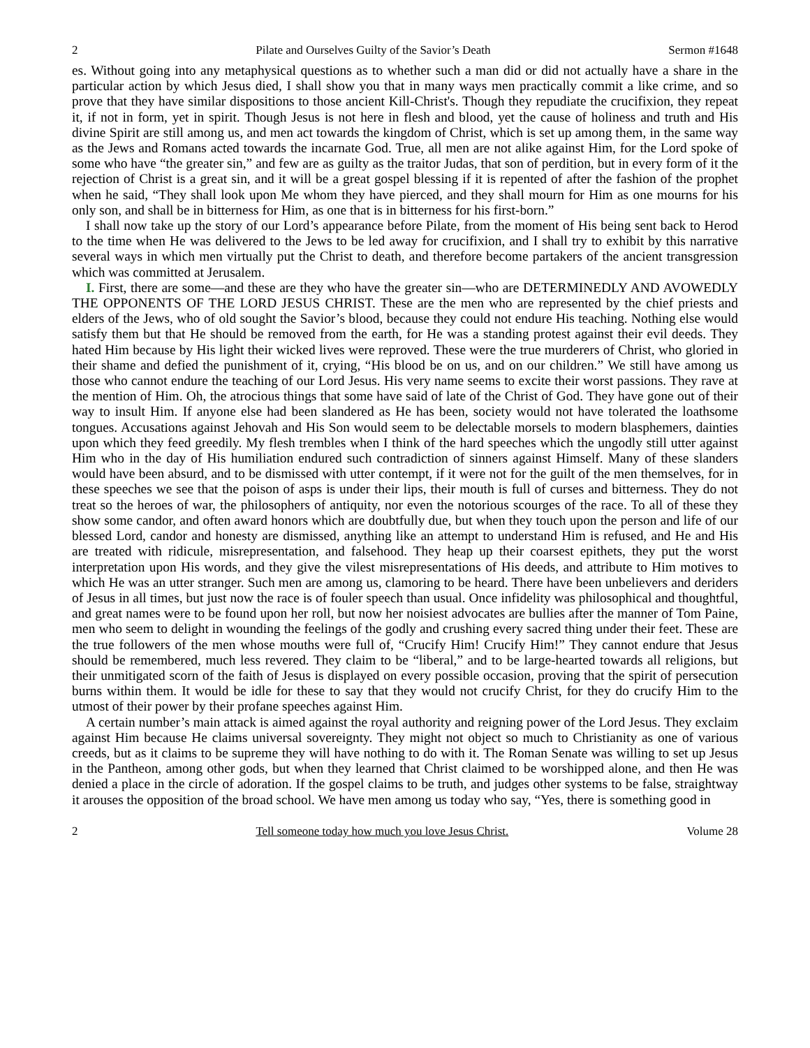2 Pilate and Ourselves Guilty of the Savior’s Death Sermon #1648
es. Without going into any metaphysical questions as to whether such a man did or did not actually have a share in the particular action by which Jesus died, I shall show you that in many ways men practically commit a like crime, and so prove that they have similar dispositions to those ancient Kill-Christ's. Though they repudiate the crucifixion, they repeat it, if not in form, yet in spirit. Though Jesus is not here in flesh and blood, yet the cause of holiness and truth and His divine Spirit are still among us, and men act towards the kingdom of Christ, which is set up among them, in the same way as the Jews and Romans acted towards the incarnate God. True, all men are not alike against Him, for the Lord spoke of some who have “the greater sin,” and few are as guilty as the traitor Judas, that son of perdition, but in every form of it the rejection of Christ is a great sin, and it will be a great gospel blessing if it is repented of after the fashion of the prophet when he said, “They shall look upon Me whom they have pierced, and they shall mourn for Him as one mourns for his only son, and shall be in bitterness for Him, as one that is in bitterness for his first-born.”
I shall now take up the story of our Lord’s appearance before Pilate, from the moment of His being sent back to Herod to the time when He was delivered to the Jews to be led away for crucifixion, and I shall try to exhibit by this narrative several ways in which men virtually put the Christ to death, and therefore become partakers of the ancient transgression which was committed at Jerusalem.
I. First, there are some—and these are they who have the greater sin—who are DETERMINEDLY AND AVOWEDLY THE OPPONENTS OF THE LORD JESUS CHRIST. These are the men who are represented by the chief priests and elders of the Jews, who of old sought the Savior’s blood, because they could not endure His teaching. Nothing else would satisfy them but that He should be removed from the earth, for He was a standing protest against their evil deeds. They hated Him because by His light their wicked lives were reproved. These were the true murderers of Christ, who gloried in their shame and defied the punishment of it, crying, “His blood be on us, and on our children.” We still have among us those who cannot endure the teaching of our Lord Jesus. His very name seems to excite their worst passions. They rave at the mention of Him. Oh, the atrocious things that some have said of late of the Christ of God. They have gone out of their way to insult Him. If anyone else had been slandered as He has been, society would not have tolerated the loathsome tongues. Accusations against Jehovah and His Son would seem to be delectable morsels to modern blasphemers, dainties upon which they feed greedily. My flesh trembles when I think of the hard speeches which the ungodly still utter against Him who in the day of His humiliation endured such contradiction of sinners against Himself. Many of these slanders would have been absurd, and to be dismissed with utter contempt, if it were not for the guilt of the men themselves, for in these speeches we see that the poison of asps is under their lips, their mouth is full of curses and bitterness. They do not treat so the heroes of war, the philosophers of antiquity, nor even the notorious scourges of the race. To all of these they show some candor, and often award honors which are doubtfully due, but when they touch upon the person and life of our blessed Lord, candor and honesty are dismissed, anything like an attempt to understand Him is refused, and He and His are treated with ridicule, misrepresentation, and falsehood. They heap up their coarsest epithets, they put the worst interpretation upon His words, and they give the vilest misrepresentations of His deeds, and attribute to Him motives to which He was an utter stranger. Such men are among us, clamoring to be heard. There have been unbelievers and deriders of Jesus in all times, but just now the race is of fouler speech than usual. Once infidelity was philosophical and thoughtful, and great names were to be found upon her roll, but now her noisiest advocates are bullies after the manner of Tom Paine, men who seem to delight in wounding the feelings of the godly and crushing every sacred thing under their feet. These are the true followers of the men whose mouths were full of, “Crucify Him! Crucify Him!” They cannot endure that Jesus should be remembered, much less revered. They claim to be “liberal,” and to be large-hearted towards all religions, but their unmitigated scorn of the faith of Jesus is displayed on every possible occasion, proving that the spirit of persecution burns within them. It would be idle for these to say that they would not crucify Christ, for they do crucify Him to the utmost of their power by their profane speeches against Him.
A certain number’s main attack is aimed against the royal authority and reigning power of the Lord Jesus. They exclaim against Him because He claims universal sovereignty. They might not object so much to Christianity as one of various creeds, but as it claims to be supreme they will have nothing to do with it. The Roman Senate was willing to set up Jesus in the Pantheon, among other gods, but when they learned that Christ claimed to be worshipped alone, and then He was denied a place in the circle of adoration. If the gospel claims to be truth, and judges other systems to be false, straightway it arouses the opposition of the broad school. We have men among us today who say, “Yes, there is something good in
2 Tell someone today how much you love Jesus Christ. Volume 28